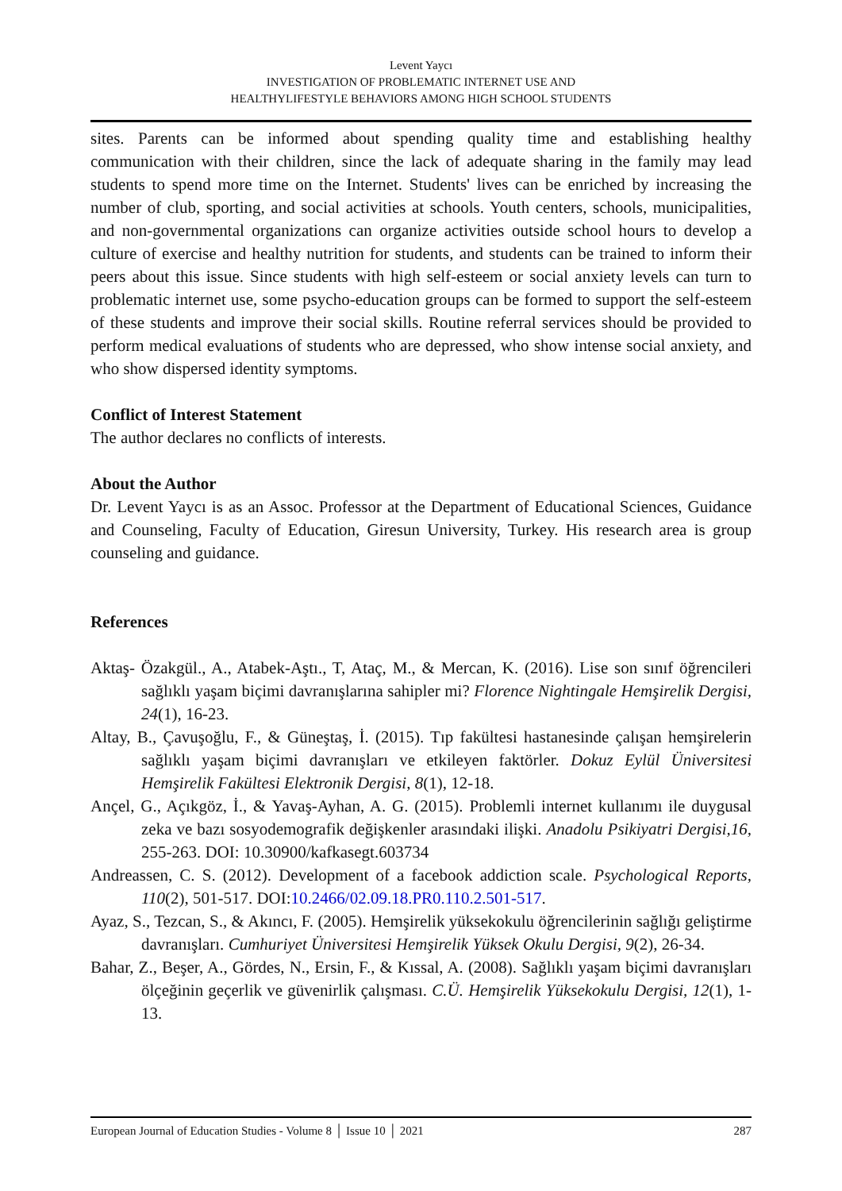Levent Yaycı
INVESTIGATION OF PROBLEMATIC INTERNET USE AND
HEALTHYLIFESTYLE BEHAVIORS AMONG HIGH SCHOOL STUDENTS
sites. Parents can be informed about spending quality time and establishing healthy communication with their children, since the lack of adequate sharing in the family may lead students to spend more time on the Internet. Students' lives can be enriched by increasing the number of club, sporting, and social activities at schools. Youth centers, schools, municipalities, and non-governmental organizations can organize activities outside school hours to develop a culture of exercise and healthy nutrition for students, and students can be trained to inform their peers about this issue. Since students with high self-esteem or social anxiety levels can turn to problematic internet use, some psycho-education groups can be formed to support the self-esteem of these students and improve their social skills. Routine referral services should be provided to perform medical evaluations of students who are depressed, who show intense social anxiety, and who show dispersed identity symptoms.
Conflict of Interest Statement
The author declares no conflicts of interests.
About the Author
Dr. Levent Yaycı is as an Assoc. Professor at the Department of Educational Sciences, Guidance and Counseling, Faculty of Education, Giresun University, Turkey. His research area is group counseling and guidance.
References
Aktaş- Özakgül., A., Atabek-Aştı., T, Ataç, M., & Mercan, K. (2016). Lise son sınıf öğrencileri sağlıklı yaşam biçimi davranışlarına sahipler mi? Florence Nightingale Hemşirelik Dergisi, 24(1), 16-23.
Altay, B., Çavuşoğlu, F., & Güneştaş, İ. (2015). Tıp fakültesi hastanesinde çalışan hemşirelerin sağlıklı yaşam biçimi davranışları ve etkileyen faktörler. Dokuz Eylül Üniversitesi Hemşirelik Fakültesi Elektronik Dergisi, 8(1), 12-18.
Ançel, G., Açıkgöz, İ., & Yavaş-Ayhan, A. G. (2015). Problemli internet kullanımı ile duygusal zeka ve bazı sosyodemografik değişkenler arasındaki ilişki. Anadolu Psikiyatri Dergisi,16, 255-263. DOI: 10.30900/kafkasegt.603734
Andreassen, C. S. (2012). Development of a facebook addiction scale. Psychological Reports, 110(2), 501-517. DOI:10.2466/02.09.18.PR0.110.2.501-517.
Ayaz, S., Tezcan, S., & Akıncı, F. (2005). Hemşirelik yüksekokulu öğrencilerinin sağlığı geliştirme davranışları. Cumhuriyet Üniversitesi Hemşirelik Yüksek Okulu Dergisi, 9(2), 26-34.
Bahar, Z., Beşer, A., Gördes, N., Ersin, F., & Kıssal, A. (2008). Sağlıklı yaşam biçimi davranışları ölçeğinin geçerlik ve güvenirlik çalışması. C.Ü. Hemşirelik Yüksekokulu Dergisi, 12(1), 1-13.
European Journal of Education Studies - Volume 8 │ Issue 10 │ 2021 287